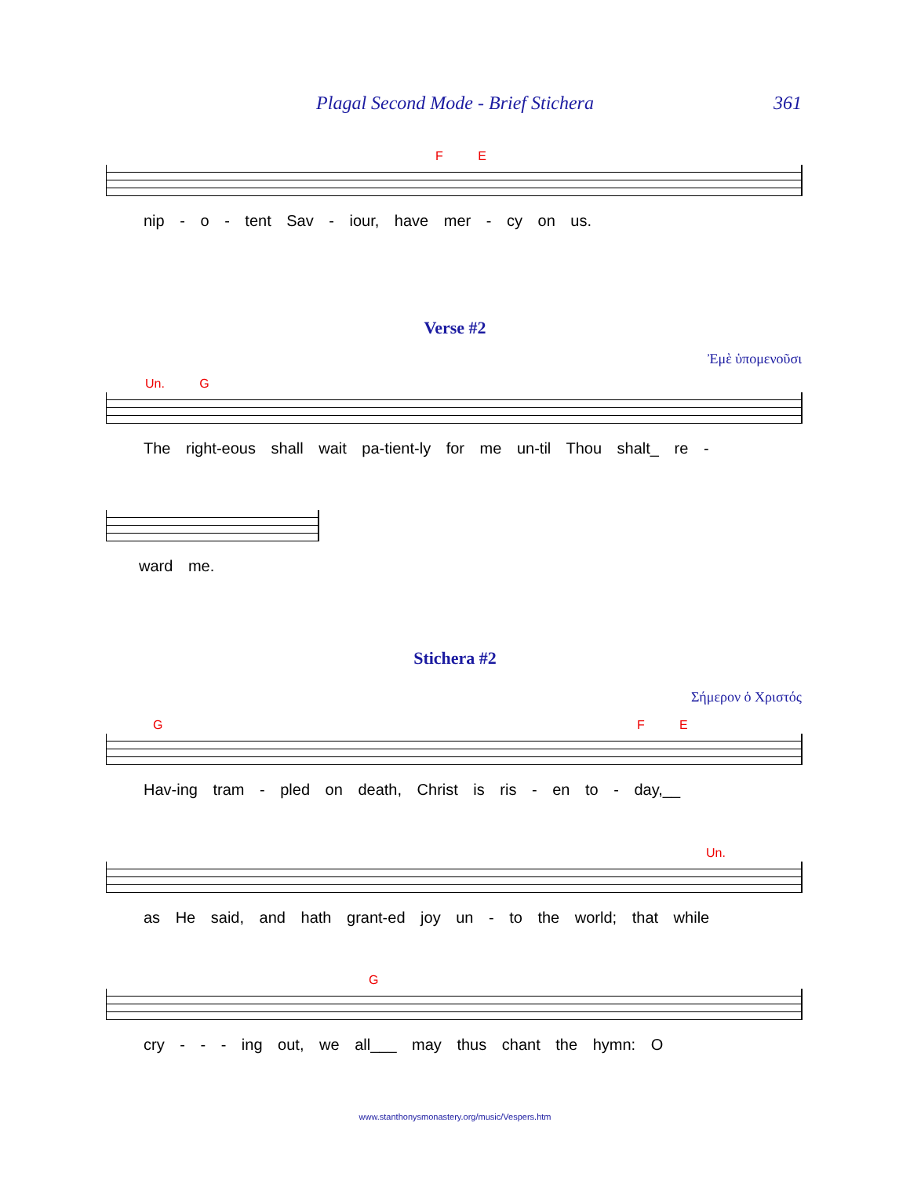Plagal Second Mode - Brief Stichera
361
F E
nip - o - tent Sav - iour, have mer - cy on us.
Verse #2
Ἐμὲ ὑπομενοῦσι
Un. G
The right-eous shall wait pa-tient-ly for me un-til Thou shalt_ re -
ward me.
Stichera #2
Σήμερον ὁ Χριστός
G F E
Hav-ing tram - pled on death, Christ is ris - en to - day,__
Un.
as He said, and hath grant-ed joy un - to the world; that while
G
cry - - - ing out, we all___ may thus chant the hymn: O
www.stanthonysmonastery.org/music/Vespers.htm